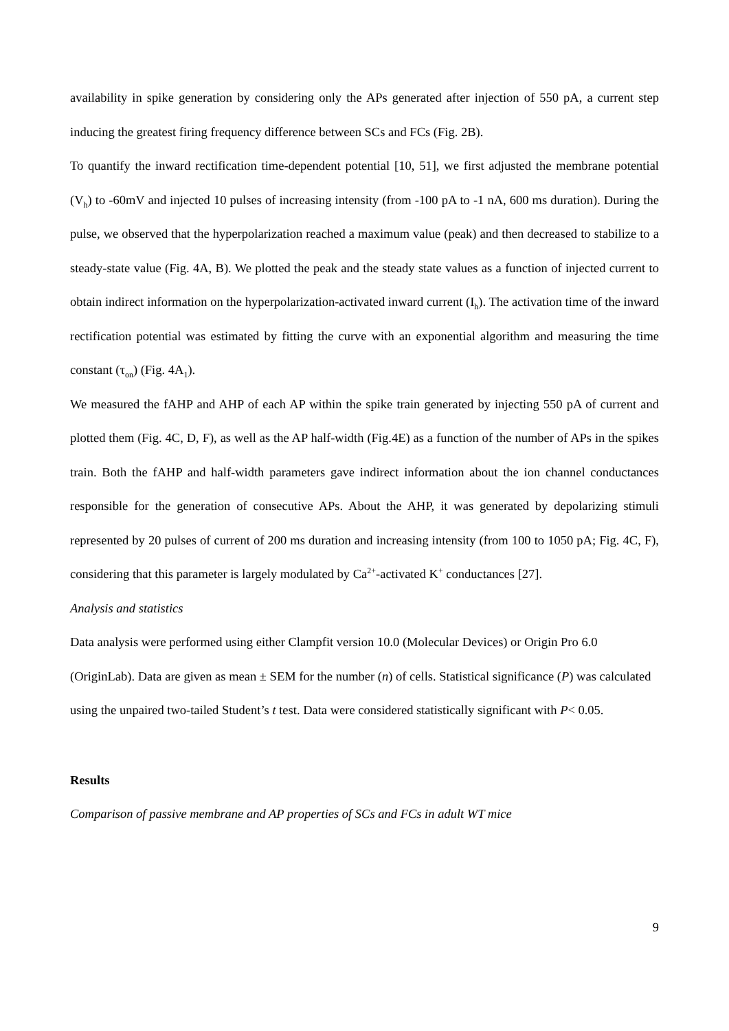availability in spike generation by considering only the APs generated after injection of 550 pA, a current step inducing the greatest firing frequency difference between SCs and FCs (Fig. 2B).
To quantify the inward rectification time-dependent potential [10, 51], we first adjusted the membrane potential (V<sub>h</sub>) to -60mV and injected 10 pulses of increasing intensity (from -100 pA to -1 nA, 600 ms duration). During the pulse, we observed that the hyperpolarization reached a maximum value (peak) and then decreased to stabilize to a steady-state value (Fig. 4A, B). We plotted the peak and the steady state values as a function of injected current to obtain indirect information on the hyperpolarization-activated inward current (I<sub>h</sub>). The activation time of the inward rectification potential was estimated by fitting the curve with an exponential algorithm and measuring the time constant (τ<sub>on</sub>) (Fig. 4A<sub>1</sub>).
We measured the fAHP and AHP of each AP within the spike train generated by injecting 550 pA of current and plotted them (Fig. 4C, D, F), as well as the AP half-width (Fig.4E) as a function of the number of APs in the spikes train. Both the fAHP and half-width parameters gave indirect information about the ion channel conductances responsible for the generation of consecutive APs. About the AHP, it was generated by depolarizing stimuli represented by 20 pulses of current of 200 ms duration and increasing intensity (from 100 to 1050 pA; Fig. 4C, F), considering that this parameter is largely modulated by Ca<sup>2+</sup>-activated K<sup>+</sup> conductances [27].
Analysis and statistics
Data analysis were performed using either Clampfit version 10.0 (Molecular Devices) or Origin Pro 6.0 (OriginLab). Data are given as mean ± SEM for the number (n) of cells. Statistical significance (P) was calculated using the unpaired two-tailed Student’s t test. Data were considered statistically significant with P< 0.05.
Results
Comparison of passive membrane and AP properties of SCs and FCs in adult WT mice
9